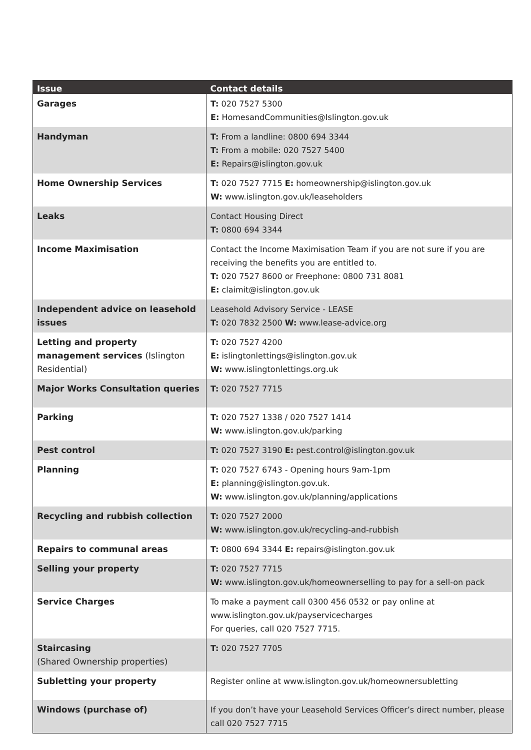| Issue | Contact details |
| --- | --- |
| Garages | T: 020 7527 5300 E: HomesandCommunities@Islington.gov.uk |
| Handyman | T: From a landline: 0800 694 3344 T: From a mobile: 020 7527 5400 E: Repairs@islington.gov.uk |
| Home Ownership Services | T: 020 7527 7715 E: homeownership@islington.gov.uk W: www.islington.gov.uk/leaseholders |
| Leaks | Contact Housing Direct T: 0800 694 3344 |
| Income Maximisation | Contact the Income Maximisation Team if you are not sure if you are receiving the benefits you are entitled to. T: 020 7527 8600 or Freephone: 0800 731 8081 E: claimit@islington.gov.uk |
| Independent advice on leasehold issues | Leasehold Advisory Service - LEASE T: 020 7832 2500 W: www.lease-advice.org |
| Letting and property management services (Islington Residential) | T: 020 7527 4200 E: islingtonlettings@islington.gov.uk W: www.islingtonlettings.org.uk |
| Major Works Consultation queries | T: 020 7527 7715 |
| Parking | T: 020 7527 1338 / 020 7527 1414 W: www.islington.gov.uk/parking |
| Pest control | T: 020 7527 3190 E: pest.control@islington.gov.uk |
| Planning | T: 020 7527 6743 - Opening hours 9am-1pm E: planning@islington.gov.uk. W: www.islington.gov.uk/planning/applications |
| Recycling and rubbish collection | T: 020 7527 2000 W: www.islington.gov.uk/recycling-and-rubbish |
| Repairs to communal areas | T: 0800 694 3344 E: repairs@islington.gov.uk |
| Selling your property | T: 020 7527 7715 W: www.islington.gov.uk/homeownerselling to pay for a sell-on pack |
| Service Charges | To make a payment call 0300 456 0532 or pay online at www.islington.gov.uk/payservicecharges For queries, call 020 7527 7715. |
| Staircasing (Shared Ownership properties) | T: 020 7527 7705 |
| Subletting your property | Register online at www.islington.gov.uk/homeownersubletting |
| Windows (purchase of) | If you don’t have your Leasehold Services Officer’s direct number, please call 020 7527 7715 |